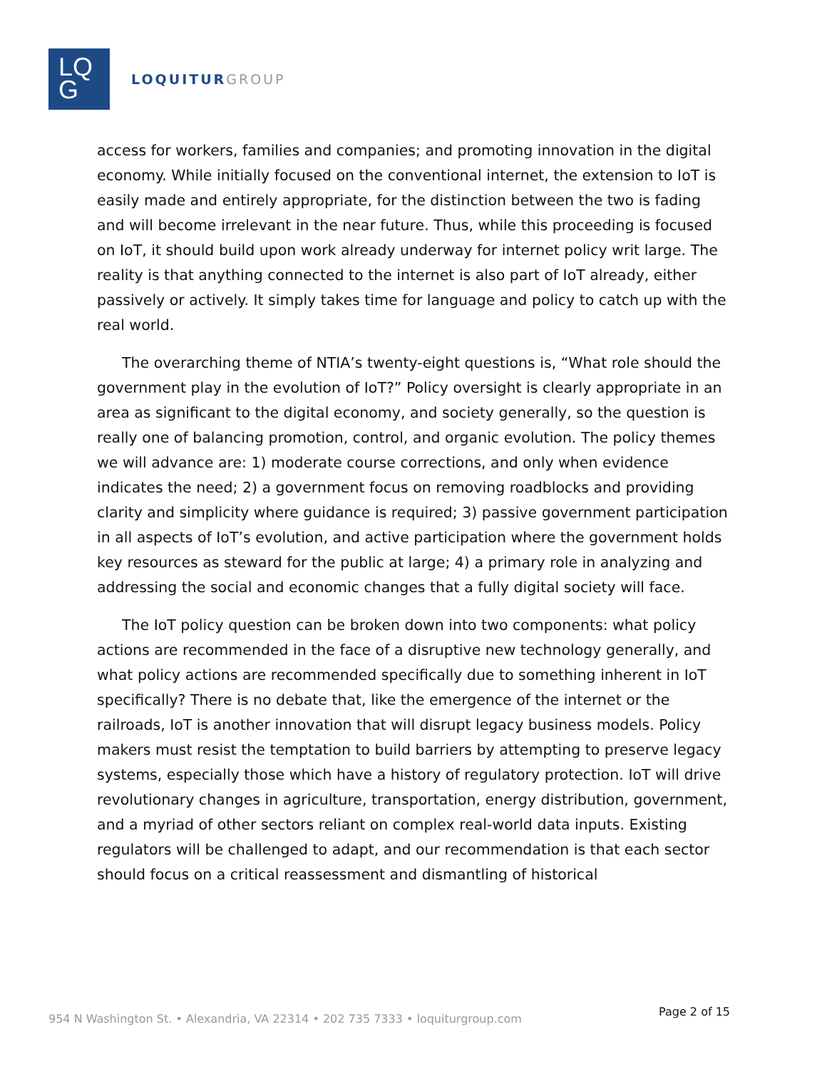LQ
G
LOQUITUR GROUP
access for workers, families and companies; and promoting innovation in the digital economy. While initially focused on the conventional internet, the extension to IoT is easily made and entirely appropriate, for the distinction between the two is fading and will become irrelevant in the near future. Thus, while this proceeding is focused on IoT, it should build upon work already underway for internet policy writ large. The reality is that anything connected to the internet is also part of IoT already, either passively or actively. It simply takes time for language and policy to catch up with the real world.
The overarching theme of NTIA’s twenty-eight questions is, “What role should the government play in the evolution of IoT?” Policy oversight is clearly appropriate in an area as significant to the digital economy, and society generally, so the question is really one of balancing promotion, control, and organic evolution. The policy themes we will advance are: 1) moderate course corrections, and only when evidence indicates the need; 2) a government focus on removing roadblocks and providing clarity and simplicity where guidance is required; 3) passive government participation in all aspects of IoT’s evolution, and active participation where the government holds key resources as steward for the public at large; 4) a primary role in analyzing and addressing the social and economic changes that a fully digital society will face.
The IoT policy question can be broken down into two components: what policy actions are recommended in the face of a disruptive new technology generally, and what policy actions are recommended specifically due to something inherent in IoT specifically? There is no debate that, like the emergence of the internet or the railroads, IoT is another innovation that will disrupt legacy business models. Policy makers must resist the temptation to build barriers by attempting to preserve legacy systems, especially those which have a history of regulatory protection. IoT will drive revolutionary changes in agriculture, transportation, energy distribution, government, and a myriad of other sectors reliant on complex real-world data inputs. Existing regulators will be challenged to adapt, and our recommendation is that each sector should focus on a critical reassessment and dismantling of historical
954 N Washington St. • Alexandria, VA 22314 • 202 735 7333 • loquiturgroup.com
Page 2 of 15